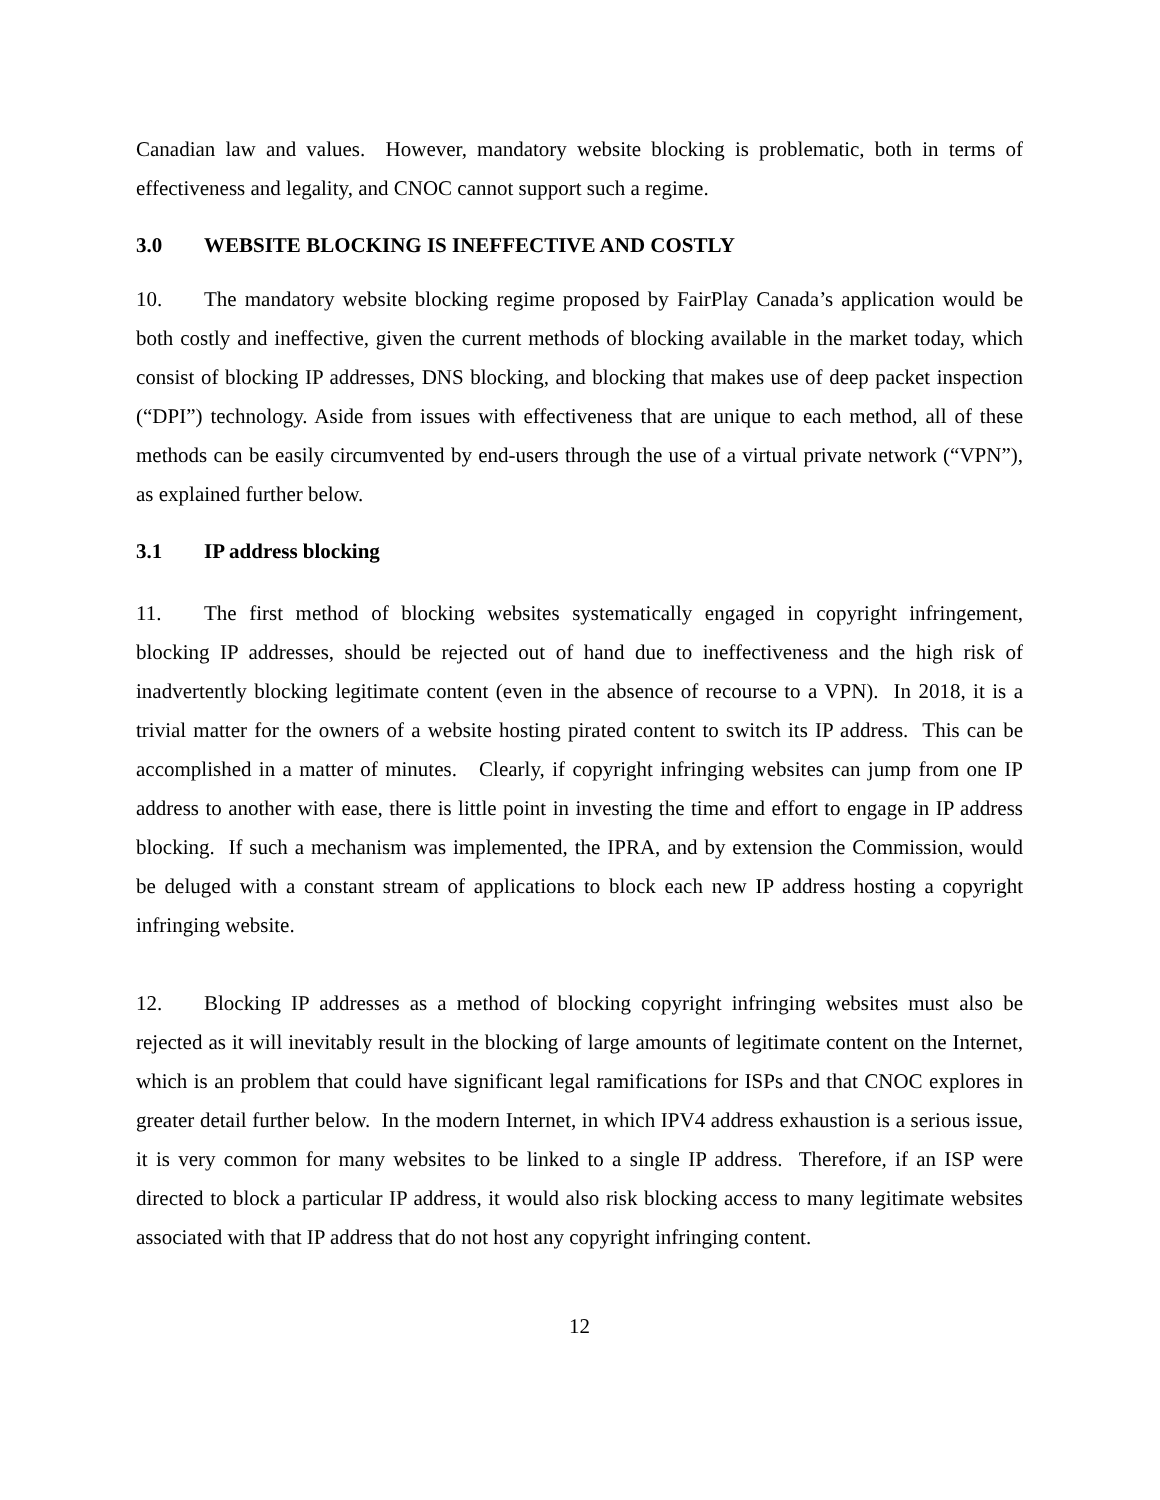Canadian law and values. However, mandatory website blocking is problematic, both in terms of effectiveness and legality, and CNOC cannot support such a regime.
3.0 WEBSITE BLOCKING IS INEFFECTIVE AND COSTLY
10. The mandatory website blocking regime proposed by FairPlay Canada’s application would be both costly and ineffective, given the current methods of blocking available in the market today, which consist of blocking IP addresses, DNS blocking, and blocking that makes use of deep packet inspection (“DPI”) technology. Aside from issues with effectiveness that are unique to each method, all of these methods can be easily circumvented by end-users through the use of a virtual private network (“VPN”), as explained further below.
3.1 IP address blocking
11. The first method of blocking websites systematically engaged in copyright infringement, blocking IP addresses, should be rejected out of hand due to ineffectiveness and the high risk of inadvertently blocking legitimate content (even in the absence of recourse to a VPN). In 2018, it is a trivial matter for the owners of a website hosting pirated content to switch its IP address. This can be accomplished in a matter of minutes. Clearly, if copyright infringing websites can jump from one IP address to another with ease, there is little point in investing the time and effort to engage in IP address blocking. If such a mechanism was implemented, the IPRA, and by extension the Commission, would be deluged with a constant stream of applications to block each new IP address hosting a copyright infringing website.
12. Blocking IP addresses as a method of blocking copyright infringing websites must also be rejected as it will inevitably result in the blocking of large amounts of legitimate content on the Internet, which is an problem that could have significant legal ramifications for ISPs and that CNOC explores in greater detail further below. In the modern Internet, in which IPV4 address exhaustion is a serious issue, it is very common for many websites to be linked to a single IP address. Therefore, if an ISP were directed to block a particular IP address, it would also risk blocking access to many legitimate websites associated with that IP address that do not host any copyright infringing content.
12